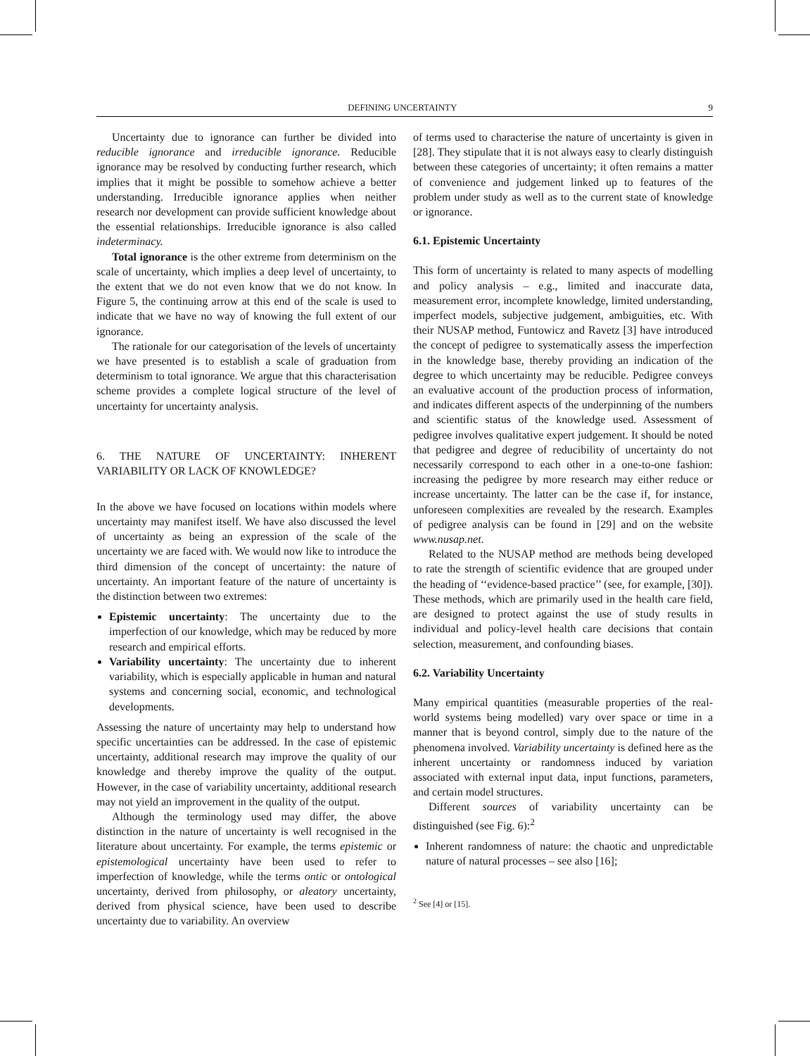DEFINING UNCERTAINTY 9
Uncertainty due to ignorance can further be divided into reducible ignorance and irreducible ignorance. Reducible ignorance may be resolved by conducting further research, which implies that it might be possible to somehow achieve a better understanding. Irreducible ignorance applies when neither research nor development can provide sufficient knowledge about the essential relationships. Irreducible ignorance is also called indeterminacy.
Total ignorance is the other extreme from determinism on the scale of uncertainty, which implies a deep level of uncertainty, to the extent that we do not even know that we do not know. In Figure 5, the continuing arrow at this end of the scale is used to indicate that we have no way of knowing the full extent of our ignorance.
The rationale for our categorisation of the levels of uncertainty we have presented is to establish a scale of graduation from determinism to total ignorance. We argue that this characterisation scheme provides a complete logical structure of the level of uncertainty for uncertainty analysis.
6. THE NATURE OF UNCERTAINTY: INHERENT VARIABILITY OR LACK OF KNOWLEDGE?
In the above we have focused on locations within models where uncertainty may manifest itself. We have also discussed the level of uncertainty as being an expression of the scale of the uncertainty we are faced with. We would now like to introduce the third dimension of the concept of uncertainty: the nature of uncertainty. An important feature of the nature of uncertainty is the distinction between two extremes:
Epistemic uncertainty: The uncertainty due to the imperfection of our knowledge, which may be reduced by more research and empirical efforts.
Variability uncertainty: The uncertainty due to inherent variability, which is especially applicable in human and natural systems and concerning social, economic, and technological developments.
Assessing the nature of uncertainty may help to understand how specific uncertainties can be addressed. In the case of epistemic uncertainty, additional research may improve the quality of our knowledge and thereby improve the quality of the output. However, in the case of variability uncertainty, additional research may not yield an improvement in the quality of the output.
Although the terminology used may differ, the above distinction in the nature of uncertainty is well recognised in the literature about uncertainty. For example, the terms epistemic or epistemological uncertainty have been used to refer to imperfection of knowledge, while the terms ontic or ontological uncertainty, derived from philosophy, or aleatory uncertainty, derived from physical science, have been used to describe uncertainty due to variability. An overview
of terms used to characterise the nature of uncertainty is given in [28]. They stipulate that it is not always easy to clearly distinguish between these categories of uncertainty; it often remains a matter of convenience and judgement linked up to features of the problem under study as well as to the current state of knowledge or ignorance.
6.1. Epistemic Uncertainty
This form of uncertainty is related to many aspects of modelling and policy analysis – e.g., limited and inaccurate data, measurement error, incomplete knowledge, limited understanding, imperfect models, subjective judgement, ambiguities, etc. With their NUSAP method, Funtowicz and Ravetz [3] have introduced the concept of pedigree to systematically assess the imperfection in the knowledge base, thereby providing an indication of the degree to which uncertainty may be reducible. Pedigree conveys an evaluative account of the production process of information, and indicates different aspects of the underpinning of the numbers and scientific status of the knowledge used. Assessment of pedigree involves qualitative expert judgement. It should be noted that pedigree and degree of reducibility of uncertainty do not necessarily correspond to each other in a one-to-one fashion: increasing the pedigree by more research may either reduce or increase uncertainty. The latter can be the case if, for instance, unforeseen complexities are revealed by the research. Examples of pedigree analysis can be found in [29] and on the website www.nusap.net.
Related to the NUSAP method are methods being developed to rate the strength of scientific evidence that are grouped under the heading of ‘‘evidence-based practice’’ (see, for example, [30]). These methods, which are primarily used in the health care field, are designed to protect against the use of study results in individual and policy-level health care decisions that contain selection, measurement, and confounding biases.
6.2. Variability Uncertainty
Many empirical quantities (measurable properties of the real-world systems being modelled) vary over space or time in a manner that is beyond control, simply due to the nature of the phenomena involved. Variability uncertainty is defined here as the inherent uncertainty or randomness induced by variation associated with external input data, input functions, parameters, and certain model structures.
Different sources of variability uncertainty can be distinguished (see Fig. 6):<sup>2</sup>
Inherent randomness of nature: the chaotic and unpredictable nature of natural processes – see also [16];
<sup>2</sup> See [4] or [15].